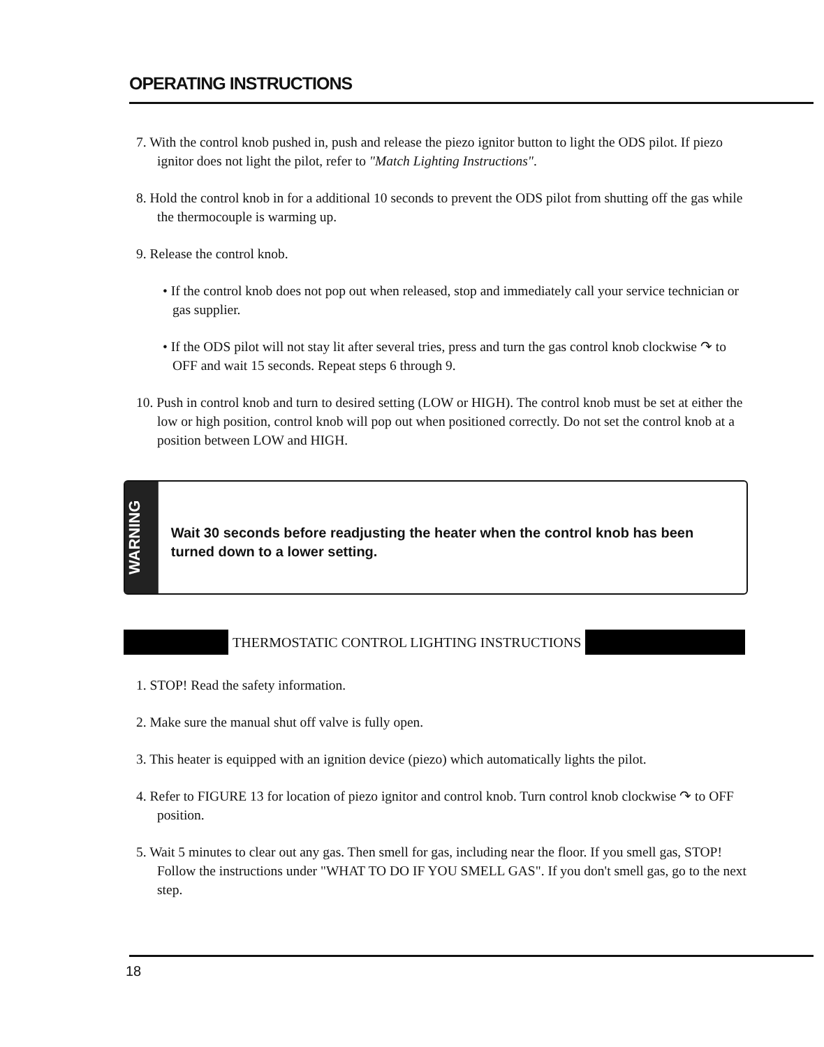OPERATING INSTRUCTIONS
7. With the control knob pushed in, push and release the piezo ignitor button to light the ODS pilot. If piezo ignitor does not light the pilot, refer to "Match Lighting Instructions".
8. Hold the control knob in for a additional 10 seconds to prevent the ODS pilot from shutting off the gas while the thermocouple is warming up.
9. Release the control knob.
• If the control knob does not pop out when released, stop and immediately call your service technician or gas supplier.
• If the ODS pilot will not stay lit after several tries, press and turn the gas control knob clockwise ↷ to OFF and wait 15 seconds. Repeat steps 6 through 9.
10. Push in control knob and turn to desired setting (LOW or HIGH). The control knob must be set at either the low or high position, control knob will pop out when positioned correctly. Do not set the control knob at a position between LOW and HIGH.
WARNING
Wait 30 seconds before readjusting the heater when the control knob has been turned down to a lower setting.
THERMOSTATIC CONTROL LIGHTING INSTRUCTIONS
1. STOP! Read the safety information.
2. Make sure the manual shut off valve is fully open.
3. This heater is equipped with an ignition device (piezo) which automatically lights the pilot.
4. Refer to FIGURE 13 for location of piezo ignitor and control knob. Turn control knob clockwise ↷ to OFF position.
5. Wait 5 minutes to clear out any gas. Then smell for gas, including near the floor. If you smell gas, STOP! Follow the instructions under "WHAT TO DO IF YOU SMELL GAS". If you don't smell gas, go to the next step.
18